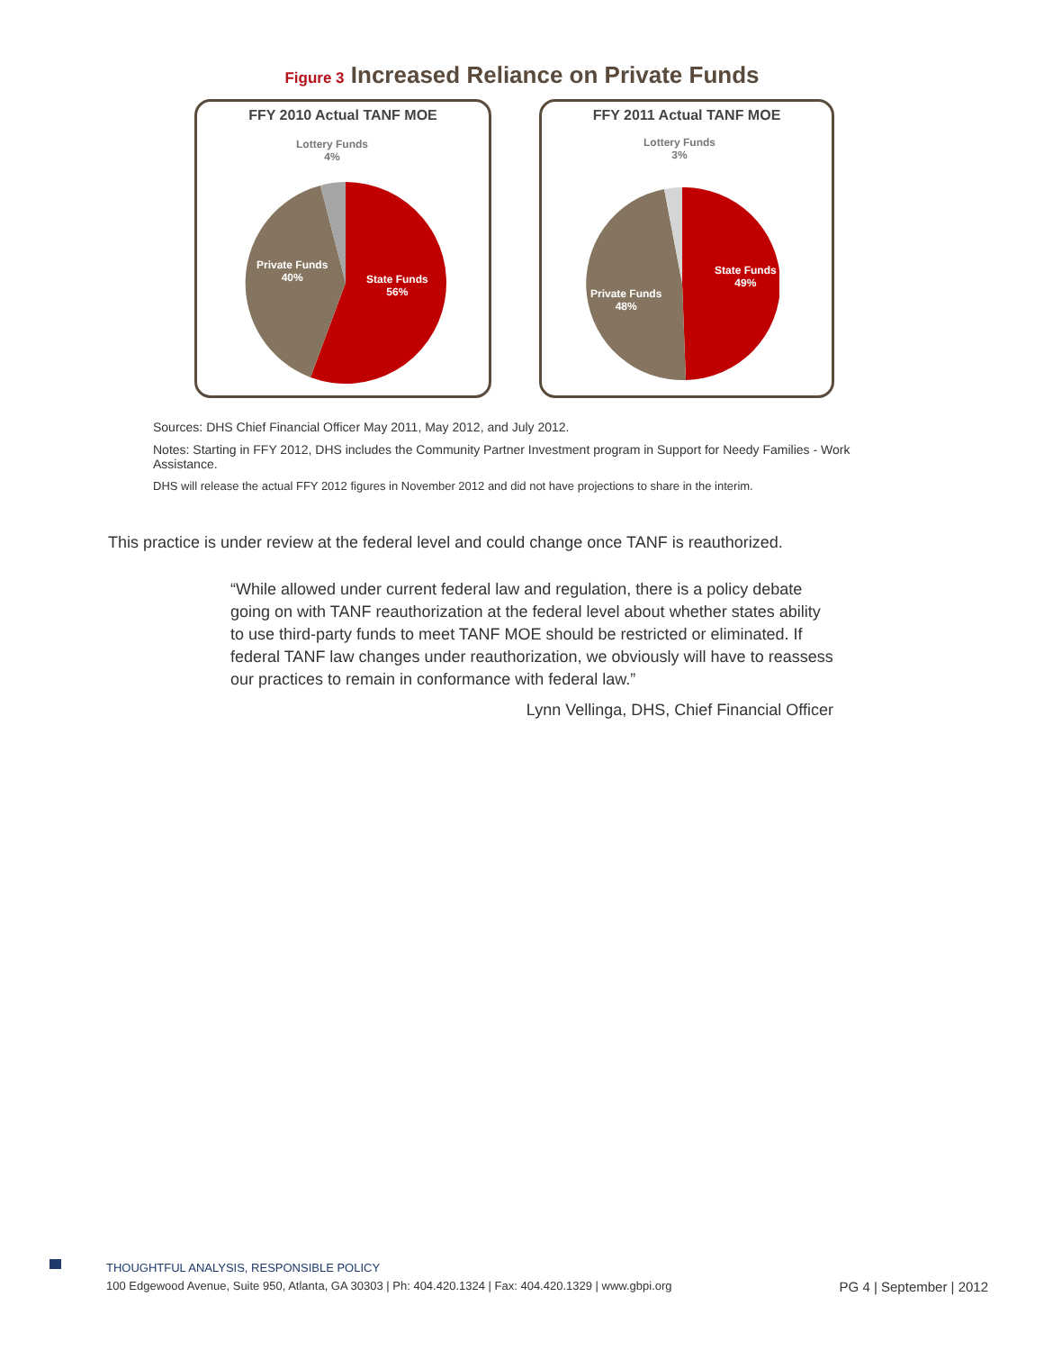Figure 3 Increased Reliance on Private Funds
FFY 2010 Actual TANF MOE
Lottery Funds
4%
Private Funds
40%
State Funds
56%
FFY 2011 Actual TANF MOE
Lottery Funds
3%
Private Funds
48%
State Funds
49%
Sources: DHS Chief Financial Officer May 2011, May 2012, and July 2012.
Notes: Starting in FFY 2012, DHS includes the Community Partner Investment program in Support for Needy Families - Work Assistance.
DHS will release the actual FFY 2012 figures in November 2012 and did not have projections to share in the interim.
This practice is under review at the federal level and could change once TANF is reauthorized.
“While allowed under current federal law and regulation, there is a policy debate going on with TANF reauthorization at the federal level about whether states ability to use third-party funds to meet TANF MOE should be restricted or eliminated. If federal TANF law changes under reauthorization, we obviously will have to reassess our practices to remain in conformance with federal law.”
Lynn Vellinga, DHS, Chief Financial Officer
THOUGHTFUL ANALYSIS, RESPONSIBLE POLICY
100 Edgewood Avenue, Suite 950, Atlanta, GA 30303 | Ph: 404.420.1324 | Fax: 404.420.1329 | www.gbpi.org PG 4 | September | 2012